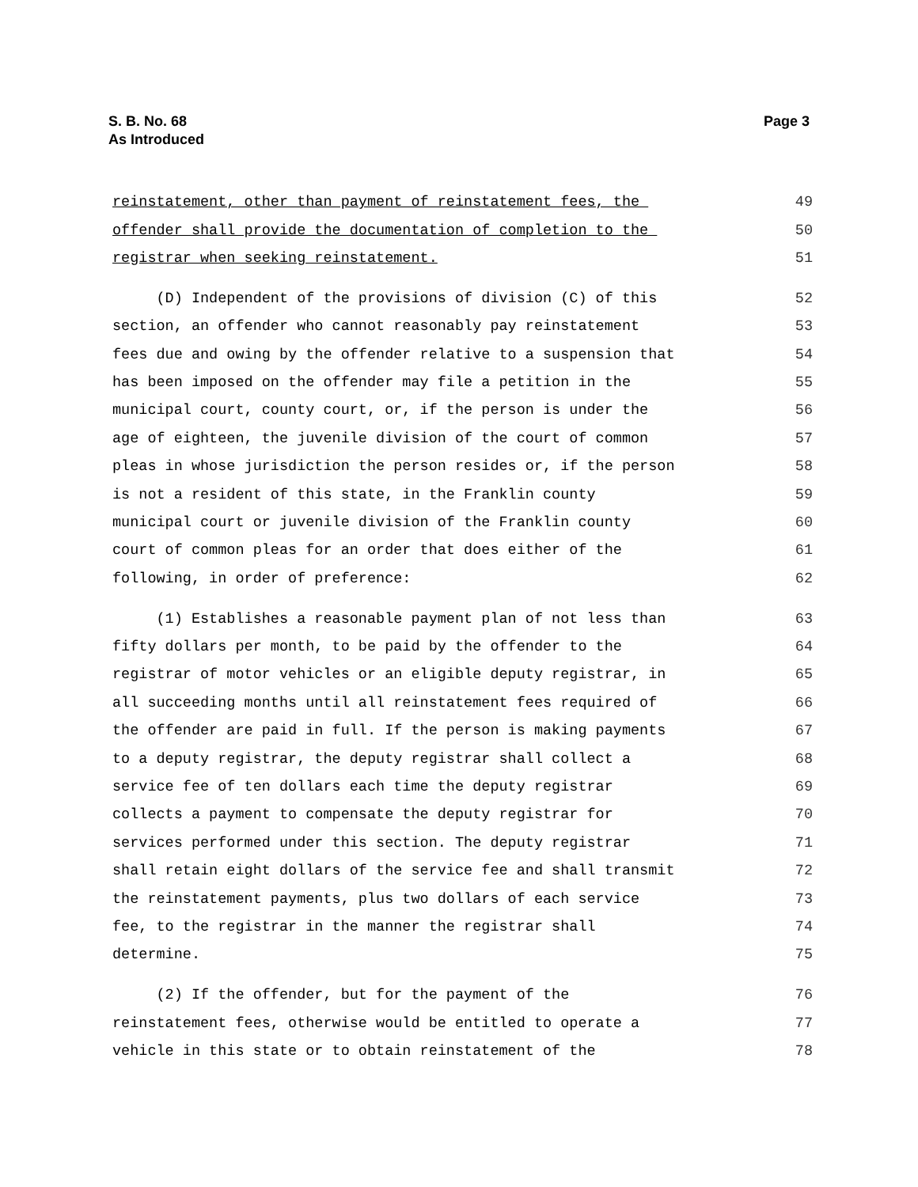S. B. No. 68
As Introduced
Page 3
reinstatement, other than payment of reinstatement fees, the 49
offender shall provide the documentation of completion to the 50
registrar when seeking reinstatement. 51
(D) Independent of the provisions of division (C) of this 52
section, an offender who cannot reasonably pay reinstatement 53
fees due and owing by the offender relative to a suspension that 54
has been imposed on the offender may file a petition in the 55
municipal court, county court, or, if the person is under the 56
age of eighteen, the juvenile division of the court of common 57
pleas in whose jurisdiction the person resides or, if the person 58
is not a resident of this state, in the Franklin county 59
municipal court or juvenile division of the Franklin county 60
court of common pleas for an order that does either of the 61
following, in order of preference: 62
(1) Establishes a reasonable payment plan of not less than 63
fifty dollars per month, to be paid by the offender to the 64
registrar of motor vehicles or an eligible deputy registrar, in 65
all succeeding months until all reinstatement fees required of 66
the offender are paid in full. If the person is making payments 67
to a deputy registrar, the deputy registrar shall collect a 68
service fee of ten dollars each time the deputy registrar 69
collects a payment to compensate the deputy registrar for 70
services performed under this section. The deputy registrar 71
shall retain eight dollars of the service fee and shall transmit 72
the reinstatement payments, plus two dollars of each service 73
fee, to the registrar in the manner the registrar shall 74
determine. 75
(2) If the offender, but for the payment of the 76
reinstatement fees, otherwise would be entitled to operate a 77
vehicle in this state or to obtain reinstatement of the 78